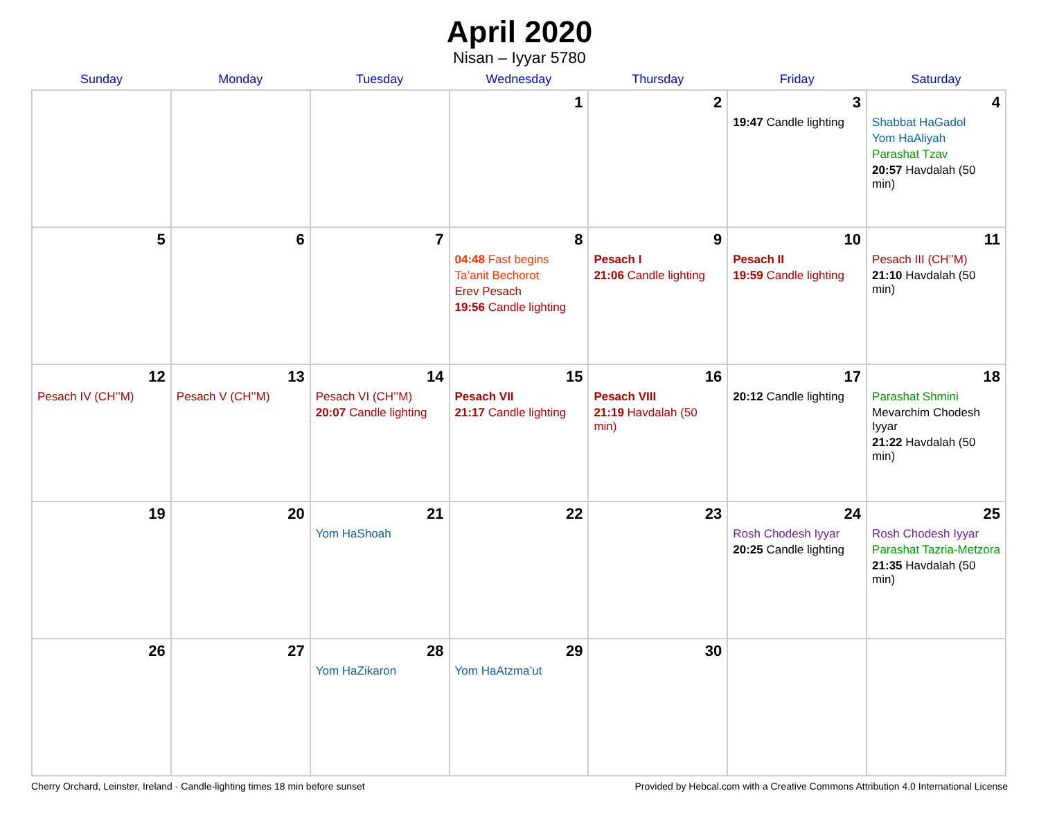April 2020
Nisan – Iyyar 5780
| Sunday | Monday | Tuesday | Wednesday | Thursday | Friday | Saturday |
| --- | --- | --- | --- | --- | --- | --- |
| | | | 1 | 2 | 3 19:47 Candle lighting | 4 Shabbat HaGadol Yom HaAliyah Parashat Tzav 20:57 Havdalah (50 min) |
| 5 | 6 | 7 | 8 04:48 Fast begins Ta’anit Bechorot Erev Pesach 19:56 Candle lighting | 9 Pesach I 21:06 Candle lighting | 10 Pesach II 19:59 Candle lighting | 11 Pesach III (CH’’M) 21:10 Havdalah (50 min) |
| 12 Pesach IV (CH’’M) | 13 Pesach V (CH’’M) | 14 Pesach VI (CH’’M) 20:07 Candle lighting | 15 Pesach VII 21:17 Candle lighting | 16 Pesach VIII 21:19 Havdalah (50 min) | 17 20:12 Candle lighting | 18 Parashat Shmini Mevarchim Chodesh Iyyar 21:22 Havdalah (50 min) |
| 19 | 20 | 21 Yom HaShoah | 22 | 23 | 24 Rosh Chodesh Iyyar 20:25 Candle lighting | 25 Rosh Chodesh Iyyar Parashat Tazria-Metzora 21:35 Havdalah (50 min) |
| 26 | 27 | 28 Yom HaZikaron | 29 Yom HaAtzma’ut | 30 | | |
Cherry Orchard, Leinster, Ireland · Candle-lighting times 18 min before sunset Provided by Hebcal.com with a Creative Commons Attribution 4.0 International License